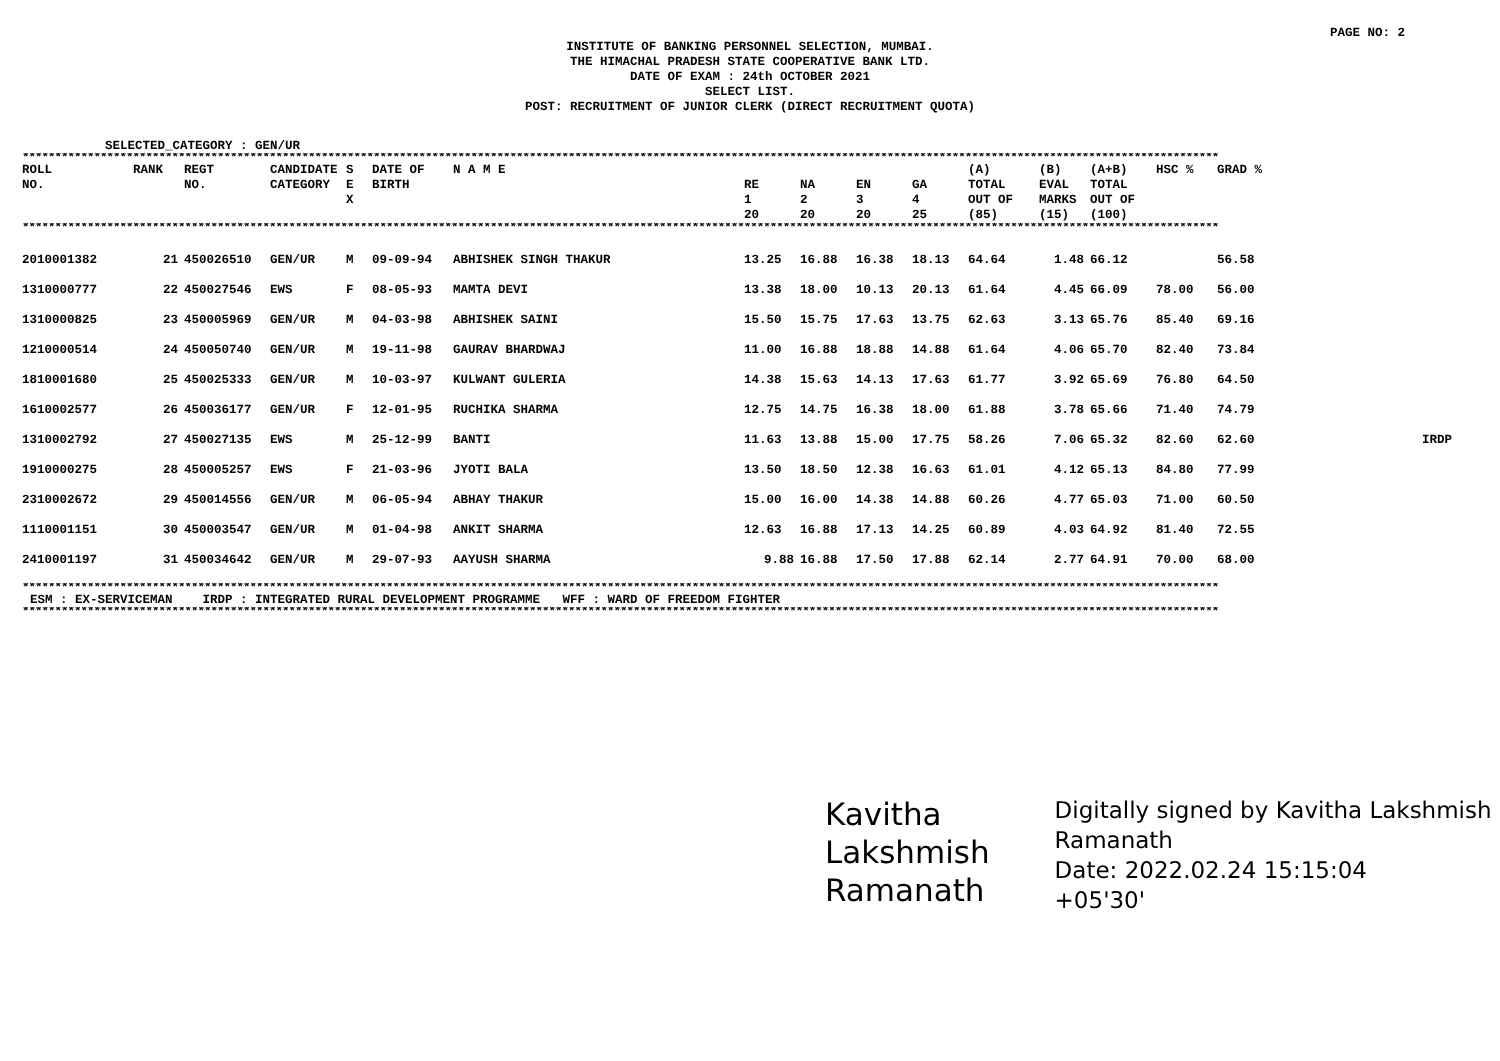PAGE NO: 2
INSTITUTE OF BANKING PERSONNEL SELECTION, MUMBAI.
THE HIMACHAL PRADESH STATE COOPERATIVE BANK LTD.
DATE OF EXAM : 24th OCTOBER 2021
SELECT LIST.
POST: RECRUITMENT OF JUNIOR CLERK (DIRECT RECRUITMENT QUOTA)
SELECTED_CATEGORY : GEN/UR
****************************************************************************************************************************************************************************************
| ROLL NO. | RANK | REGT NO. | CANDIDATE CATEGORY | S E X | DATE OF BIRTH | N A M E | RE 1 20 | NA 2 20 | EN 3 20 | GA 4 25 | (A) TOTAL OUT OF (85) | (B) EVAL MARKS (15) | (A+B) TOTAL OUT OF (100) | HSC % | GRAD % | |
| --- | --- | --- | --- | --- | --- | --- | --- | --- | --- | --- | --- | --- | --- | --- | --- | --- |
| **************************************************************************************************************************************************************************************** | | | | | | | | | | | | | | | | |
| 2010001382 | 21 | 450026510 | GEN/UR | M | 09-09-94 | ABHISHEK SINGH THAKUR | 13.25 | 16.88 | 16.38 | 18.13 | 64.64 | 1.48 | 66.12 | | 56.58 | |
| 1310000777 | 22 | 450027546 | EWS | F | 08-05-93 | MAMTA DEVI | 13.38 | 18.00 | 10.13 | 20.13 | 61.64 | 4.45 | 66.09 | 78.00 | 56.00 | |
| 1310000825 | 23 | 450005969 | GEN/UR | M | 04-03-98 | ABHISHEK SAINI | 15.50 | 15.75 | 17.63 | 13.75 | 62.63 | 3.13 | 65.76 | 85.40 | 69.16 | |
| 1210000514 | 24 | 450050740 | GEN/UR | M | 19-11-98 | GAURAV BHARDWAJ | 11.00 | 16.88 | 18.88 | 14.88 | 61.64 | 4.06 | 65.70 | 82.40 | 73.84 | |
| 1810001680 | 25 | 450025333 | GEN/UR | M | 10-03-97 | KULWANT GULERIA | 14.38 | 15.63 | 14.13 | 17.63 | 61.77 | 3.92 | 65.69 | 76.80 | 64.50 | |
| 1610002577 | 26 | 450036177 | GEN/UR | F | 12-01-95 | RUCHIKA SHARMA | 12.75 | 14.75 | 16.38 | 18.00 | 61.88 | 3.78 | 65.66 | 71.40 | 74.79 | |
| 1310002792 | 27 | 450027135 | EWS | M | 25-12-99 | BANTI | 11.63 | 13.88 | 15.00 | 17.75 | 58.26 | 7.06 | 65.32 | 82.60 | 62.60 | IRDP |
| 1910000275 | 28 | 450005257 | EWS | F | 21-03-96 | JYOTI BALA | 13.50 | 18.50 | 12.38 | 16.63 | 61.01 | 4.12 | 65.13 | 84.80 | 77.99 | |
| 2310002672 | 29 | 450014556 | GEN/UR | M | 06-05-94 | ABHAY THAKUR | 15.00 | 16.00 | 14.38 | 14.88 | 60.26 | 4.77 | 65.03 | 71.00 | 60.50 | |
| 1110001151 | 30 | 450003547 | GEN/UR | M | 01-04-98 | ANKIT SHARMA | 12.63 | 16.88 | 17.13 | 14.25 | 60.89 | 4.03 | 64.92 | 81.40 | 72.55 | |
| 2410001197 | 31 | 450034642 | GEN/UR | M | 29-07-93 | AAYUSH SHARMA | 9.88 | 16.88 | 17.50 | 17.88 | 62.14 | 2.77 | 64.91 | 70.00 | 68.00 | |
****************************************************************************************************************************************************************************************
ESM : EX-SERVICEMAN IRDP : INTEGRATED RURAL DEVELOPMENT PROGRAMME WFF : WARD OF FREEDOM FIGHTER
****************************************************************************************************************************************************************************************
Kavitha Lakshmish Ramanath
Digitally signed by Kavitha Lakshmish Ramanath
Date: 2022.02.24 15:15:04
+05'30'